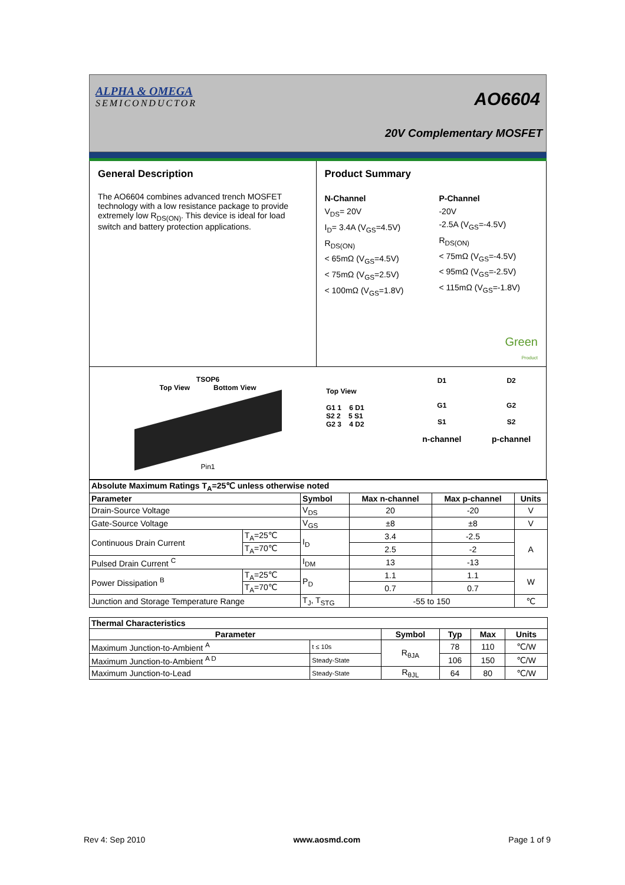ALPHA & OMEGA
SEMICONDUCTOR
AO6604
20V Complementary MOSFET
General Description
The AO6604 combines advanced trench MOSFET technology with a low resistance package to provide extremely low R<sub>DS(ON)</sub>. This device is ideal for load switch and battery protection applications.
Product Summary
N-Channel
V<sub>DS</sub>= 20V
I<sub>D</sub>= 3.4A (V<sub>GS</sub>=4.5V)
R<sub>DS(ON)</sub>
< 65mΩ (V<sub>GS</sub>=4.5V)
< 75mΩ (V<sub>GS</sub>=2.5V)
< 100mΩ (V<sub>GS</sub>=1.8V)
P-Channel
-20V
-2.5A (V<sub>GS</sub>=-4.5V)
R<sub>DS(ON)</sub>
< 75mΩ (V<sub>GS</sub>=-4.5V)
< 95mΩ (V<sub>GS</sub>=-2.5V)
< 115mΩ (V<sub>GS</sub>=-1.8V)
Green
Product
TSOP6
Top View Bottom View
Pin1
Top View
G1 1 6 D1
S2 2 5 S1
G2 3 4 D2
D1
G1
S1
n-channel
D2
G2
S2
p-channel
| Absolute Maximum Ratings T<sub>A</sub>=25℃ unless otherwise noted | | | | | |
| --- | --- | --- | --- | --- | --- |
| Parameter | | Symbol | Max n-channel | Max p-channel | Units |
| Drain-Source Voltage | | V<sub>DS</sub> | 20 | -20 | V |
| Gate-Source Voltage | | V<sub>GS</sub> | ±8 | ±8 | V |
| Continuous Drain Current | T<sub>A</sub>=25℃ | I<sub>D</sub> | 3.4 | -2.5 | A |
| | T<sub>A</sub>=70℃ | | 2.5 | -2 | |
| Pulsed Drain Current <sup>C</sup> | | I<sub>DM</sub> | 13 | -13 | |
| Power Dissipation <sup>B</sup> | T<sub>A</sub>=25℃ | P<sub>D</sub> | 1.1 | 1.1 | W |
| | T<sub>A</sub>=70℃ | | 0.7 | 0.7 | |
| Junction and Storage Temperature Range | | T<sub>J</sub>, T<sub>STG</sub> | -55 to 150 | | ℃ |
| Thermal Characteristics | | | | | |
| --- | --- | --- | --- | --- | --- |
| Parameter | | Symbol | Typ | Max | Units |
| Maximum Junction-to-Ambient <sup>A</sup> | t ≤ 10s | R<sub>θJA</sub> | 78 | 110 | ℃/W |
| Maximum Junction-to-Ambient <sup>A D</sup> | Steady-State | | 106 | 150 | ℃/W |
| Maximum Junction-to-Lead | Steady-State | R<sub>θJL</sub> | 64 | 80 | ℃/W |
Rev 4: Sep 2010 www.aosmd.com Page 1 of 9